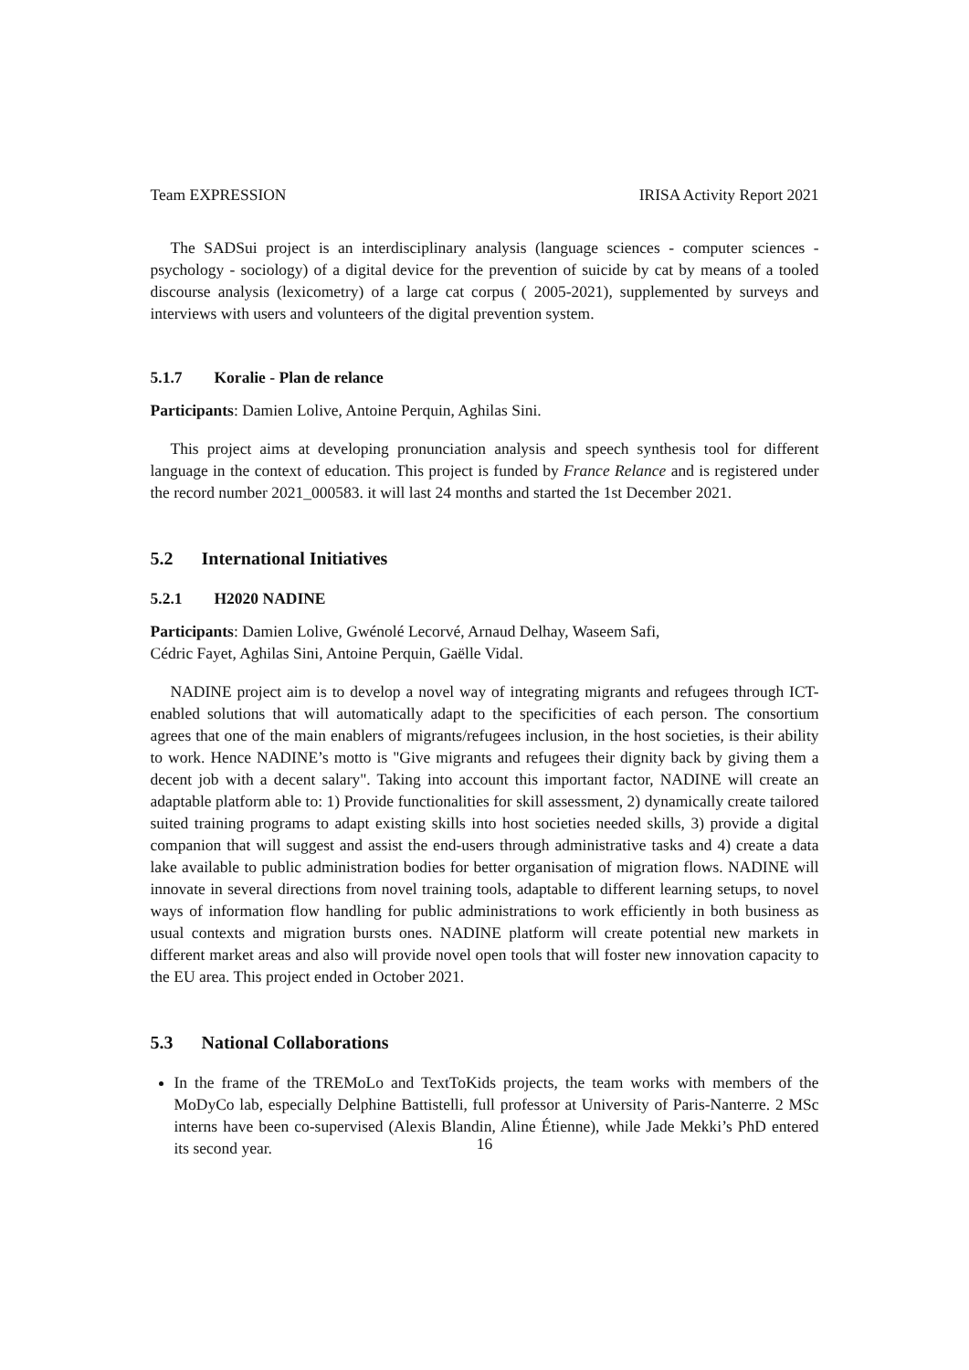Team EXPRESSION IRISA Activity Report 2021
The SADSui project is an interdisciplinary analysis (language sciences - computer sciences - psychology - sociology) of a digital device for the prevention of suicide by cat by means of a tooled discourse analysis (lexicometry) of a large cat corpus ( 2005-2021), supplemented by surveys and interviews with users and volunteers of the digital prevention system.
5.1.7 Koralie - Plan de relance
Participants: Damien Lolive, Antoine Perquin, Aghilas Sini.
This project aims at developing pronunciation analysis and speech synthesis tool for different language in the context of education. This project is funded by France Relance and is registered under the record number 2021_000583. it will last 24 months and started the 1st December 2021.
5.2 International Initiatives
5.2.1 H2020 NADINE
Participants: Damien Lolive, Gwénolé Lecorvé, Arnaud Delhay, Waseem Safi,
Cédric Fayet, Aghilas Sini, Antoine Perquin, Gaëlle Vidal.
NADINE project aim is to develop a novel way of integrating migrants and refugees through ICT-enabled solutions that will automatically adapt to the specificities of each person. The consortium agrees that one of the main enablers of migrants/refugees inclusion, in the host societies, is their ability to work. Hence NADINE’s motto is "Give migrants and refugees their dignity back by giving them a decent job with a decent salary". Taking into account this important factor, NADINE will create an adaptable platform able to: 1) Provide functionalities for skill assessment, 2) dynamically create tailored suited training programs to adapt existing skills into host societies needed skills, 3) provide a digital companion that will suggest and assist the end-users through administrative tasks and 4) create a data lake available to public administration bodies for better organisation of migration flows. NADINE will innovate in several directions from novel training tools, adaptable to different learning setups, to novel ways of information flow handling for public administrations to work efficiently in both business as usual contexts and migration bursts ones. NADINE platform will create potential new markets in different market areas and also will provide novel open tools that will foster new innovation capacity to the EU area. This project ended in October 2021.
5.3 National Collaborations
In the frame of the TREMoLo and TextToKids projects, the team works with members of the MoDyCo lab, especially Delphine Battistelli, full professor at University of Paris-Nanterre. 2 MSc interns have been co-supervised (Alexis Blandin, Aline Étienne), while Jade Mekki’s PhD entered its second year.
16